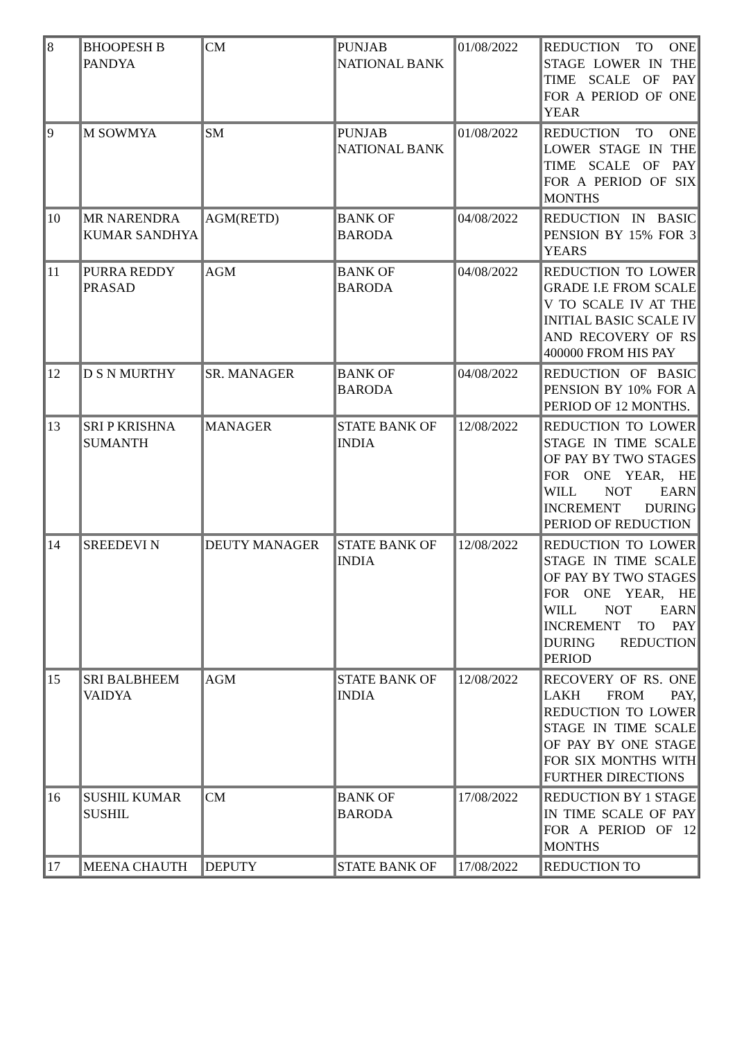| 8 | BHOOPESH B PANDYA | CM | PUNJAB NATIONAL BANK | 01/08/2022 | REDUCTION TO ONE STAGE LOWER IN THE TIME SCALE OF PAY FOR A PERIOD OF ONE YEAR |
| 9 | M SOWMYA | SM | PUNJAB NATIONAL BANK | 01/08/2022 | REDUCTION TO ONE LOWER STAGE IN THE TIME SCALE OF PAY FOR A PERIOD OF SIX MONTHS |
| 10 | MR NARENDRA KUMAR SANDHYA | AGM(RETD) | BANK OF BARODA | 04/08/2022 | REDUCTION IN BASIC PENSION BY 15% FOR 3 YEARS |
| 11 | PURRA REDDY PRASAD | AGM | BANK OF BARODA | 04/08/2022 | REDUCTION TO LOWER GRADE I.E FROM SCALE V TO SCALE IV AT THE INITIAL BASIC SCALE IV AND RECOVERY OF RS 400000 FROM HIS PAY |
| 12 | D S N MURTHY | SR. MANAGER | BANK OF BARODA | 04/08/2022 | REDUCTION OF BASIC PENSION BY 10% FOR A PERIOD OF 12 MONTHS. |
| 13 | SRI P KRISHNA SUMANTH | MANAGER | STATE BANK OF INDIA | 12/08/2022 | REDUCTION TO LOWER STAGE IN TIME SCALE OF PAY BY TWO STAGES FOR ONE YEAR, HE WILL NOT EARN INCREMENT DURING PERIOD OF REDUCTION |
| 14 | SREEDEVI N | DEUTY MANAGER | STATE BANK OF INDIA | 12/08/2022 | REDUCTION TO LOWER STAGE IN TIME SCALE OF PAY BY TWO STAGES FOR ONE YEAR, HE WILL NOT EARN INCREMENT TO PAY DURING REDUCTION PERIOD |
| 15 | SRI BALBHEEM VAIDYA | AGM | STATE BANK OF INDIA | 12/08/2022 | RECOVERY OF RS. ONE LAKH FROM PAY, REDUCTION TO LOWER STAGE IN TIME SCALE OF PAY BY ONE STAGE FOR SIX MONTHS WITH FURTHER DIRECTIONS |
| 16 | SUSHIL KUMAR SUSHIL | CM | BANK OF BARODA | 17/08/2022 | REDUCTION BY 1 STAGE IN TIME SCALE OF PAY FOR A PERIOD OF 12 MONTHS |
| 17 | MEENA CHAUTH | DEPUTY | STATE BANK OF | 17/08/2022 | REDUCTION TO |